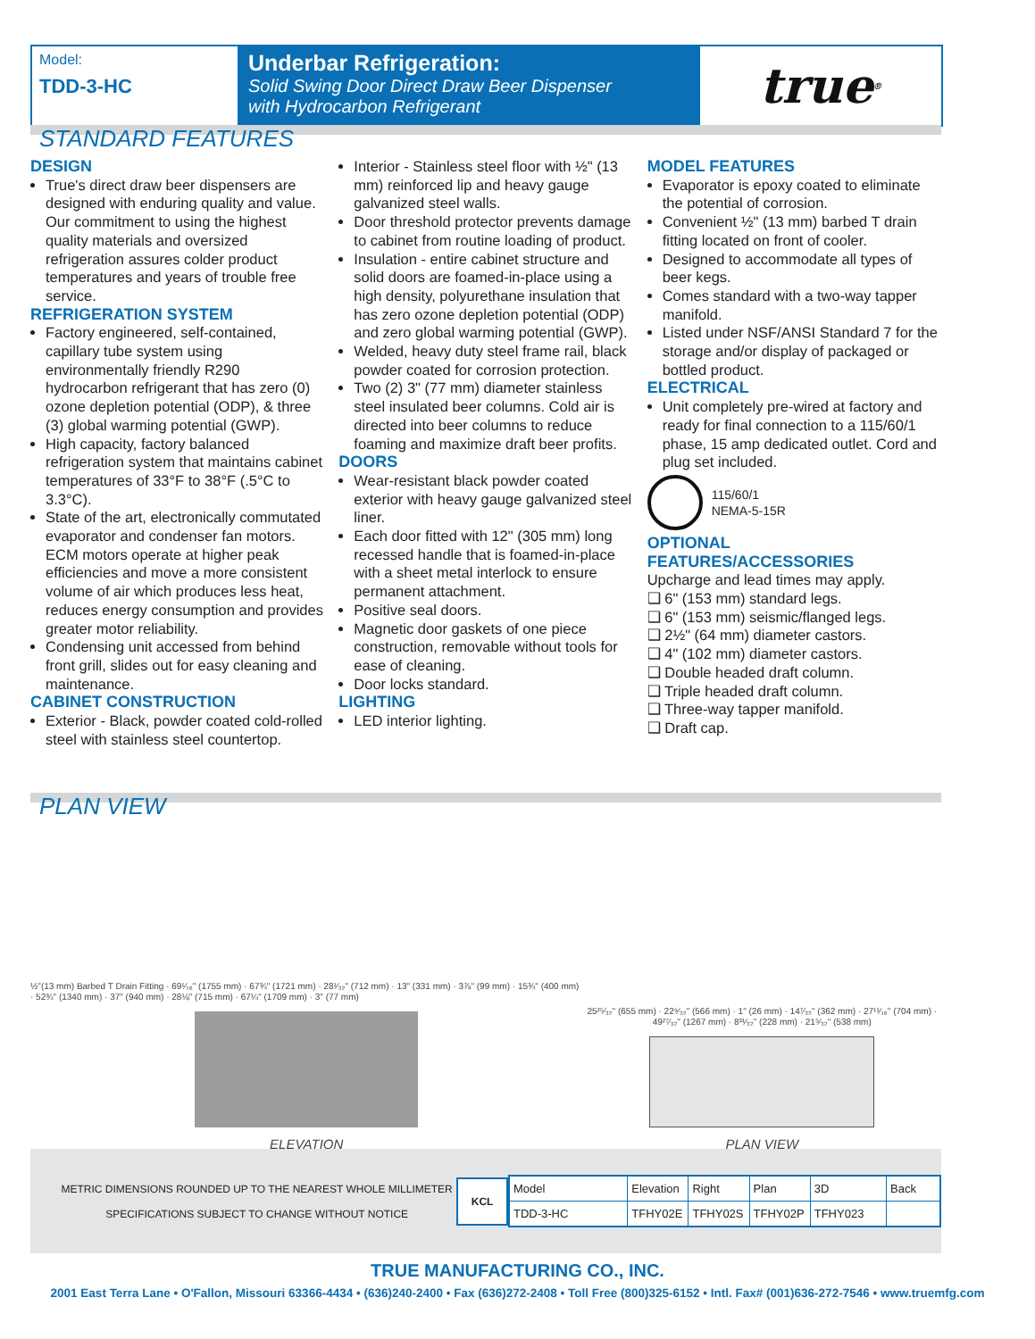Model:
TDD-3-HC
Underbar Refrigeration:
Solid Swing Door Direct Draw Beer Dispenser
with Hydrocarbon Refrigerant
true<sup>®</sup>
STANDARD FEATURES
DESIGN
True's direct draw beer dispensers are designed with enduring quality and value. Our commitment to using the highest quality materials and oversized refrigeration assures colder product temperatures and years of trouble free service.
REFRIGERATION SYSTEM
Factory engineered, self-contained, capillary tube system using environmentally friendly R290 hydrocarbon refrigerant that has zero (0) ozone depletion potential (ODP), & three (3) global warming potential (GWP).
High capacity, factory balanced refrigeration system that maintains cabinet temperatures of 33°F to 38°F (.5°C to 3.3°C).
State of the art, electronically commutated evaporator and condenser fan motors. ECM motors operate at higher peak efficiencies and move a more consistent volume of air which produces less heat, reduces energy consumption and provides greater motor reliability.
Condensing unit accessed from behind front grill, slides out for easy cleaning and maintenance.
CABINET CONSTRUCTION
Exterior - Black, powder coated cold-rolled steel with stainless steel countertop.
Interior - Stainless steel floor with ½" (13 mm) reinforced lip and heavy gauge galvanized steel walls.
Door threshold protector prevents damage to cabinet from routine loading of product.
Insulation - entire cabinet structure and solid doors are foamed-in-place using a high density, polyurethane insulation that has zero ozone depletion potential (ODP) and zero global warming potential (GWP).
Welded, heavy duty steel frame rail, black powder coated for corrosion protection.
Two (2) 3" (77 mm) diameter stainless steel insulated beer columns. Cold air is directed into beer columns to reduce foaming and maximize draft beer profits.
DOORS
Wear-resistant black powder coated exterior with heavy gauge galvanized steel liner.
Each door fitted with 12" (305 mm) long recessed handle that is foamed-in-place with a sheet metal interlock to ensure permanent attachment.
Positive seal doors.
Magnetic door gaskets of one piece construction, removable without tools for ease of cleaning.
Door locks standard.
LIGHTING
LED interior lighting.
MODEL FEATURES
Evaporator is epoxy coated to eliminate the potential of corrosion.
Convenient ½" (13 mm) barbed T drain fitting located on front of cooler.
Designed to accommodate all types of beer kegs.
Comes standard with a two-way tapper manifold.
Listed under NSF/ANSI Standard 7 for the storage and/or display of packaged or bottled product.
ELECTRICAL
Unit completely pre-wired at factory and ready for final connection to a 115/60/1 phase, 15 amp dedicated outlet. Cord and plug set included.
115/60/1
NEMA-5-15R
OPTIONAL FEATURES/ACCESSORIES
Upcharge and lead times may apply.
❑ 6" (153 mm) standard legs.
❑ 6" (153 mm) seismic/flanged legs.
❑ 2½" (64 mm) diameter castors.
❑ 4" (102 mm) diameter castors.
❑ Double headed draft column.
❑ Triple headed draft column.
❑ Three-way tapper manifold.
❑ Draft cap.
PLAN VIEW
½"(13 mm) Barbed T Drain Fitting · 69¹⁄₁₆" (1755 mm) · 67¾" (1721 mm) · 28¹⁄₃₂" (712 mm) · 13" (331 mm) · 3⅞" (99 mm) · 15¾" (400 mm) · 52¾" (1340 mm) · 37" (940 mm) · 28⅛" (715 mm) · 67¼" (1709 mm) · 3" (77 mm)
ELEVATION
25²⁵⁄₃₂" (655 mm) · 22⁹⁄₃₂" (566 mm) · 1" (26 mm) · 14⁷⁄₃₂" (362 mm) · 27¹¹⁄₁₆" (704 mm) · 49²⁷⁄₃₂" (1267 mm) · 8³¹⁄₃₂" (228 mm) · 21⁵⁄₃₂" (538 mm)
PLAN VIEW
METRIC DIMENSIONS ROUNDED UP TO THE NEAREST WHOLE MILLIMETER
SPECIFICATIONS SUBJECT TO CHANGE WITHOUT NOTICE
KCL
| Model | Elevation | Right | Plan | 3D | Back |
| TDD-3-HC | TFHY02E | TFHY02S | TFHY02P | TFHY023 | |
TRUE MANUFACTURING CO., INC.
2001 East Terra Lane • O'Fallon, Missouri 63366-4434 • (636)240-2400 • Fax (636)272-2408 • Toll Free (800)325-6152 • Intl. Fax# (001)636-272-7546 • www.truemfg.com